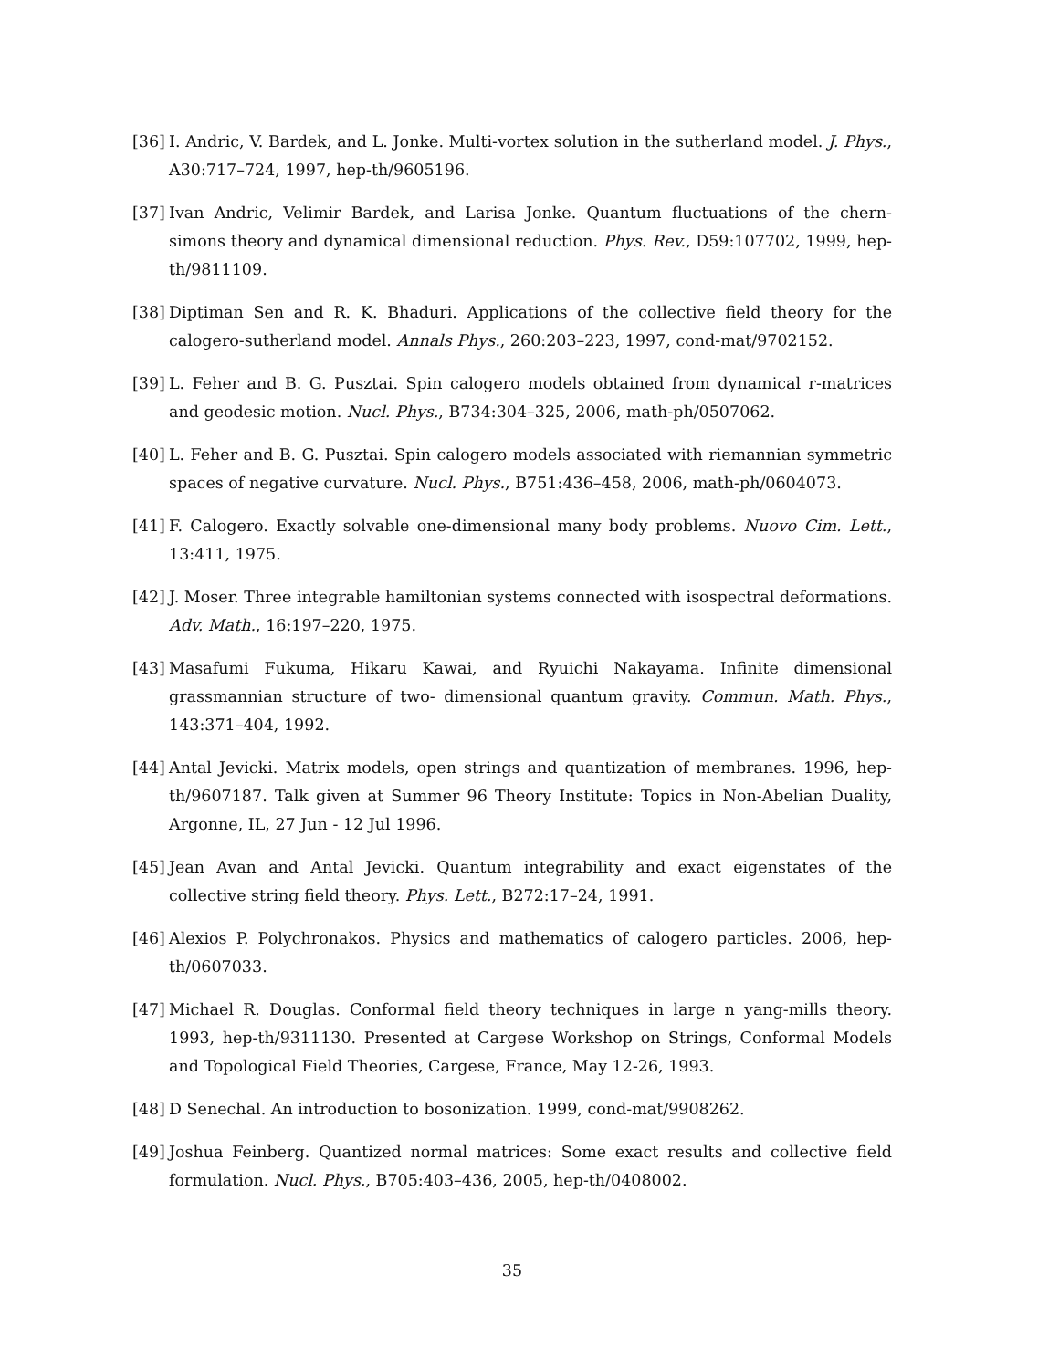[36] I. Andric, V. Bardek, and L. Jonke. Multi-vortex solution in the sutherland model. J. Phys., A30:717–724, 1997, hep-th/9605196.
[37] Ivan Andric, Velimir Bardek, and Larisa Jonke. Quantum fluctuations of the chern-simons theory and dynamical dimensional reduction. Phys. Rev., D59:107702, 1999, hep-th/9811109.
[38] Diptiman Sen and R. K. Bhaduri. Applications of the collective field theory for the calogero-sutherland model. Annals Phys., 260:203–223, 1997, cond-mat/9702152.
[39] L. Feher and B. G. Pusztai. Spin calogero models obtained from dynamical r-matrices and geodesic motion. Nucl. Phys., B734:304–325, 2006, math-ph/0507062.
[40] L. Feher and B. G. Pusztai. Spin calogero models associated with riemannian symmetric spaces of negative curvature. Nucl. Phys., B751:436–458, 2006, math-ph/0604073.
[41] F. Calogero. Exactly solvable one-dimensional many body problems. Nuovo Cim. Lett., 13:411, 1975.
[42] J. Moser. Three integrable hamiltonian systems connected with isospectral deformations. Adv. Math., 16:197–220, 1975.
[43] Masafumi Fukuma, Hikaru Kawai, and Ryuichi Nakayama. Infinite dimensional grassmannian structure of two- dimensional quantum gravity. Commun. Math. Phys., 143:371–404, 1992.
[44] Antal Jevicki. Matrix models, open strings and quantization of membranes. 1996, hep-th/9607187. Talk given at Summer 96 Theory Institute: Topics in Non-Abelian Duality, Argonne, IL, 27 Jun - 12 Jul 1996.
[45] Jean Avan and Antal Jevicki. Quantum integrability and exact eigenstates of the collective string field theory. Phys. Lett., B272:17–24, 1991.
[46] Alexios P. Polychronakos. Physics and mathematics of calogero particles. 2006, hep-th/0607033.
[47] Michael R. Douglas. Conformal field theory techniques in large n yang-mills theory. 1993, hep-th/9311130. Presented at Cargese Workshop on Strings, Conformal Models and Topological Field Theories, Cargese, France, May 12-26, 1993.
[48] D Senechal. An introduction to bosonization. 1999, cond-mat/9908262.
[49] Joshua Feinberg. Quantized normal matrices: Some exact results and collective field formulation. Nucl. Phys., B705:403–436, 2005, hep-th/0408002.
35